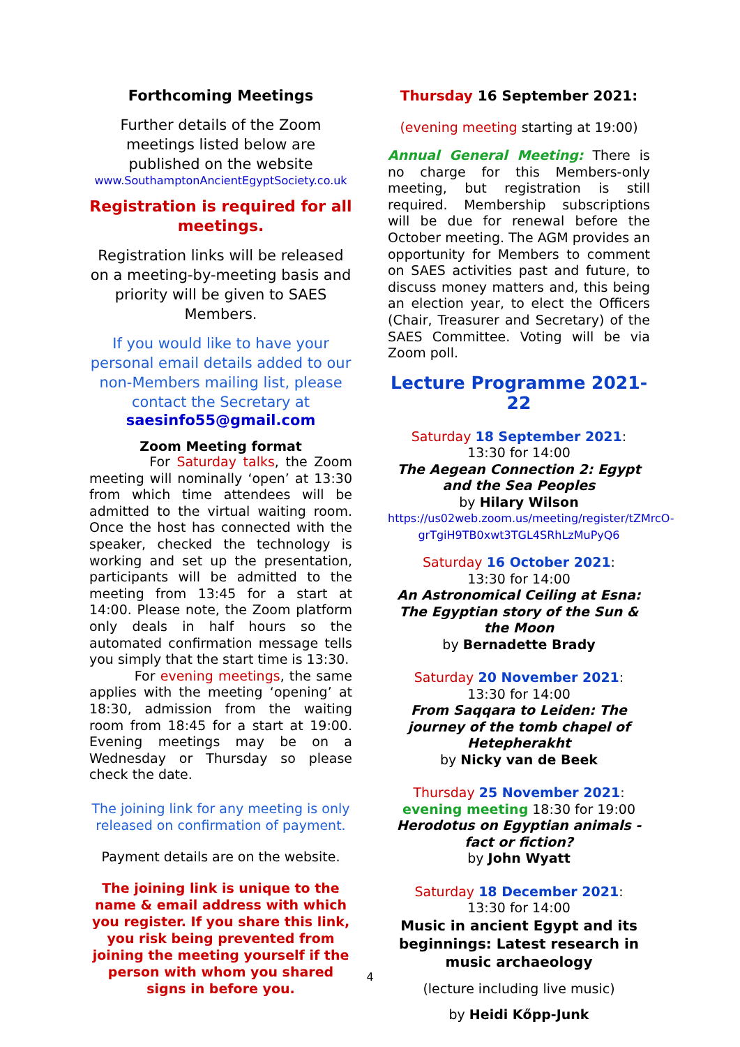Forthcoming Meetings
Further details of the Zoom meetings listed below are published on the website
www.SouthamptonAncientEgyptSociety.co.uk
Registration is required for all meetings.
Registration links will be released on a meeting-by-meeting basis and priority will be given to SAES Members.
If you would like to have your personal email details added to our non-Members mailing list, please contact the Secretary at
saesinfo55@gmail.com
Zoom Meeting format
For Saturday talks, the Zoom meeting will nominally ‘open’ at 13:30 from which time attendees will be admitted to the virtual waiting room. Once the host has connected with the speaker, checked the technology is working and set up the presentation, participants will be admitted to the meeting from 13:45 for a start at 14:00. Please note, the Zoom platform only deals in half hours so the automated confirmation message tells you simply that the start time is 13:30.
For evening meetings, the same applies with the meeting ‘opening’ at 18:30, admission from the waiting room from 18:45 for a start at 19:00. Evening meetings may be on a Wednesday or Thursday so please check the date.
The joining link for any meeting is only released on confirmation of payment.
Payment details are on the website.
The joining link is unique to the name & email address with which you register. If you share this link, you risk being prevented from joining the meeting yourself if the person with whom you shared signs in before you.
Thursday 16 September 2021:
(evening meeting starting at 19:00)
Annual General Meeting: There is no charge for this Members-only meeting, but registration is still required. Membership subscriptions will be due for renewal before the October meeting. The AGM provides an opportunity for Members to comment on SAES activities past and future, to discuss money matters and, this being an election year, to elect the Officers (Chair, Treasurer and Secretary) of the SAES Committee. Voting will be via Zoom poll.
Lecture Programme 2021-22
Saturday 18 September 2021:
13:30 for 14:00
The Aegean Connection 2: Egypt and the Sea Peoples
by Hilary Wilson
https://us02web.zoom.us/meeting/register/tZMrcO-grTgiH9TB0xwt3TGL4SRhLzMuPyQ6
Saturday 16 October 2021:
13:30 for 14:00
An Astronomical Ceiling at Esna: The Egyptian story of the Sun & the Moon
by Bernadette Brady
Saturday 20 November 2021:
13:30 for 14:00
From Saqqara to Leiden: The journey of the tomb chapel of Hetepherakht
by Nicky van de Beek
Thursday 25 November 2021:
evening meeting 18:30 for 19:00
Herodotus on Egyptian animals - fact or fiction?
by John Wyatt
Saturday 18 December 2021:
13:30 for 14:00
Music in ancient Egypt and its beginnings: Latest research in music archaeology
(lecture including live music)
by Heidi Kőpp-Junk
4